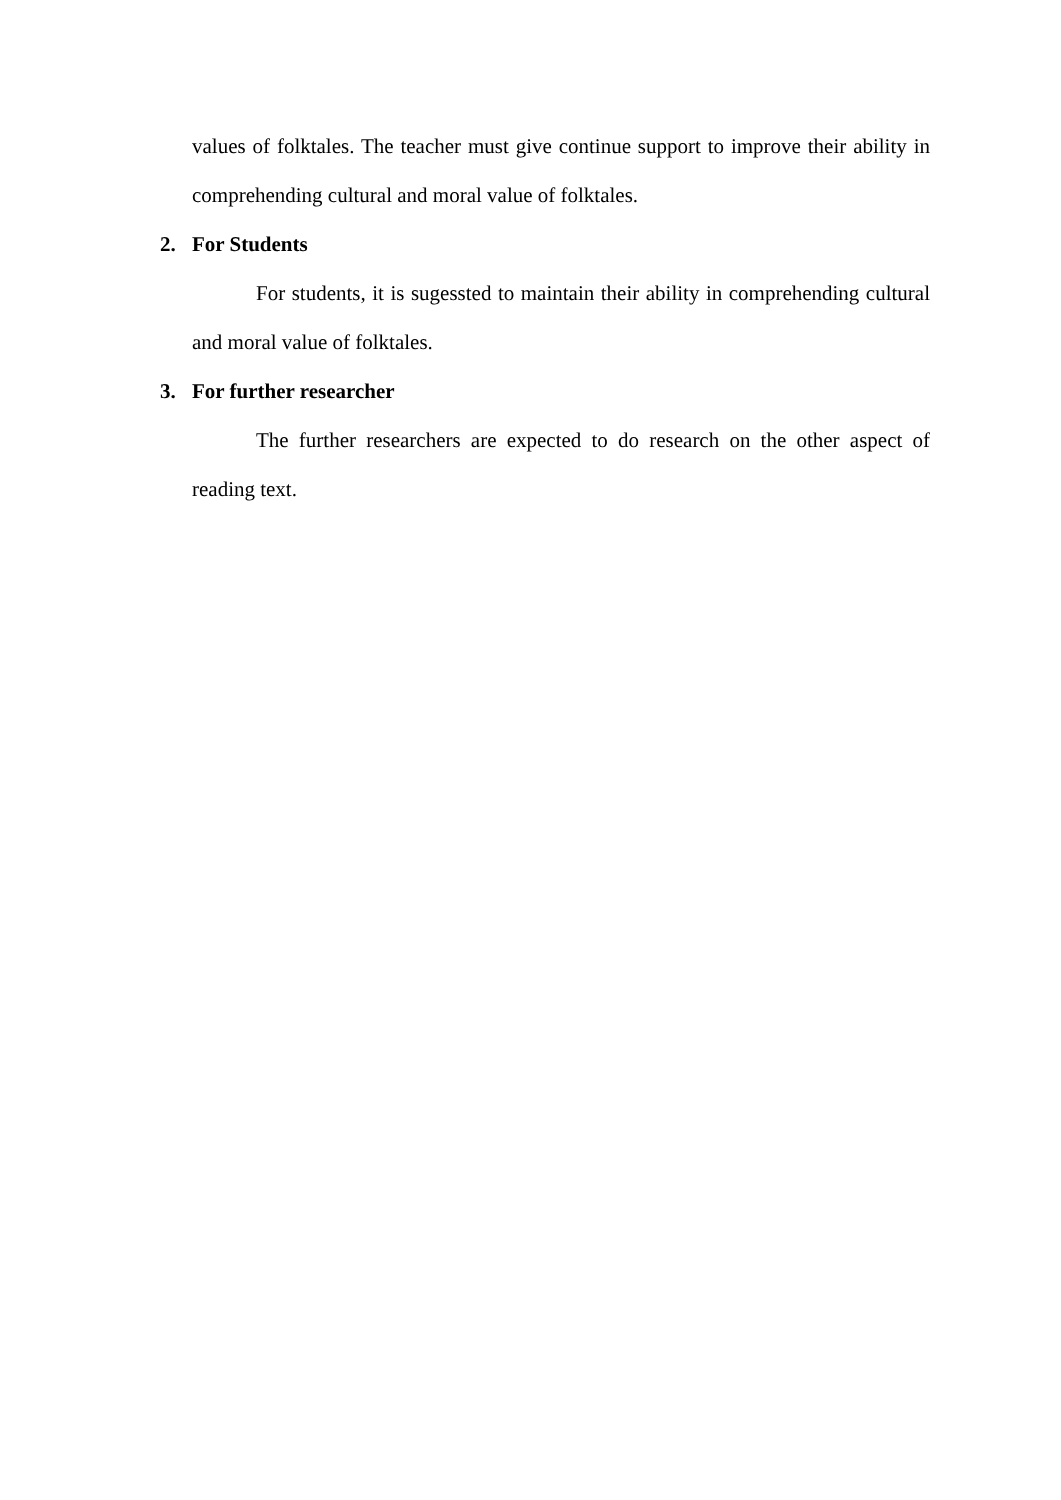values of folktales. The teacher must give continue support to improve their ability in comprehending cultural and moral value of folktales.
2. For Students
For students, it is sugessted to maintain their ability in comprehending cultural and moral value of folktales.
3. For further researcher
The further researchers are expected to do research on the other aspect of reading text.